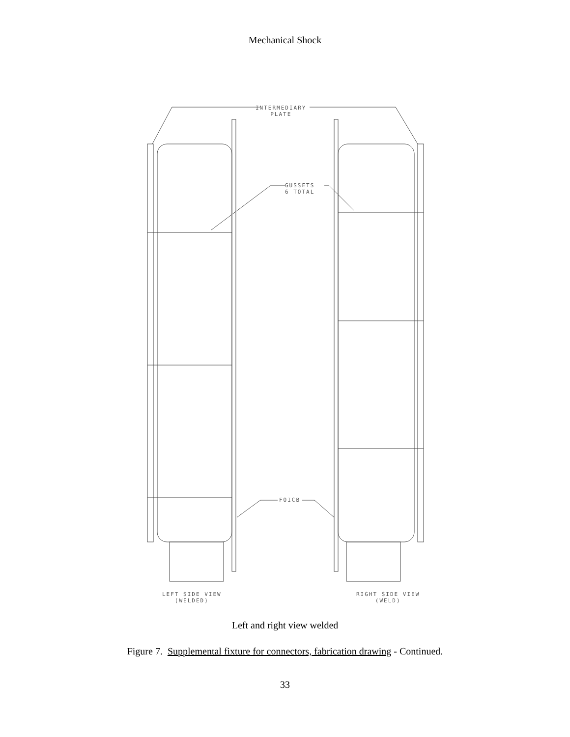Mechanical Shock
INTERMEDIARY
PLATE
GUSSETS
6 TOTAL
FOICB
LEFT SIDE VIEW
(WELDED)
RIGHT SIDE VIEW
(WELD)
Left and right view welded
Figure 7. Supplemental fixture for connectors, fabrication drawing - Continued.
33